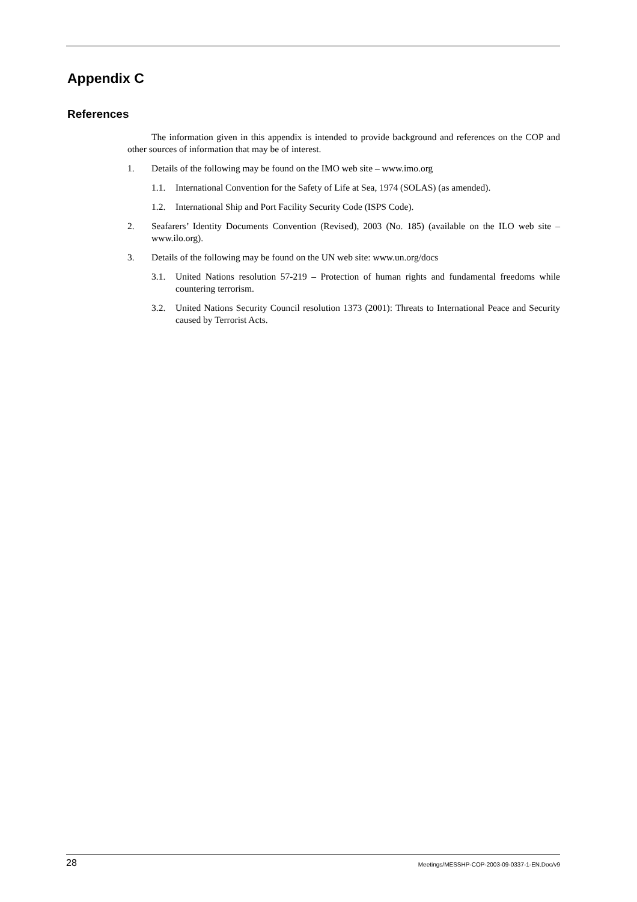Appendix C
References
The information given in this appendix is intended to provide background and references on the COP and other sources of information that may be of interest.
1. Details of the following may be found on the IMO web site – www.imo.org
1.1. International Convention for the Safety of Life at Sea, 1974 (SOLAS) (as amended).
1.2. International Ship and Port Facility Security Code (ISPS Code).
2. Seafarers’ Identity Documents Convention (Revised), 2003 (No. 185) (available on the ILO web site – www.ilo.org).
3. Details of the following may be found on the UN web site: www.un.org/docs
3.1. United Nations resolution 57-219 – Protection of human rights and fundamental freedoms while countering terrorism.
3.2. United Nations Security Council resolution 1373 (2001): Threats to International Peace and Security caused by Terrorist Acts.
28 Meetings/MESSHP-COP-2003-09-0337-1-EN.Doc/v9